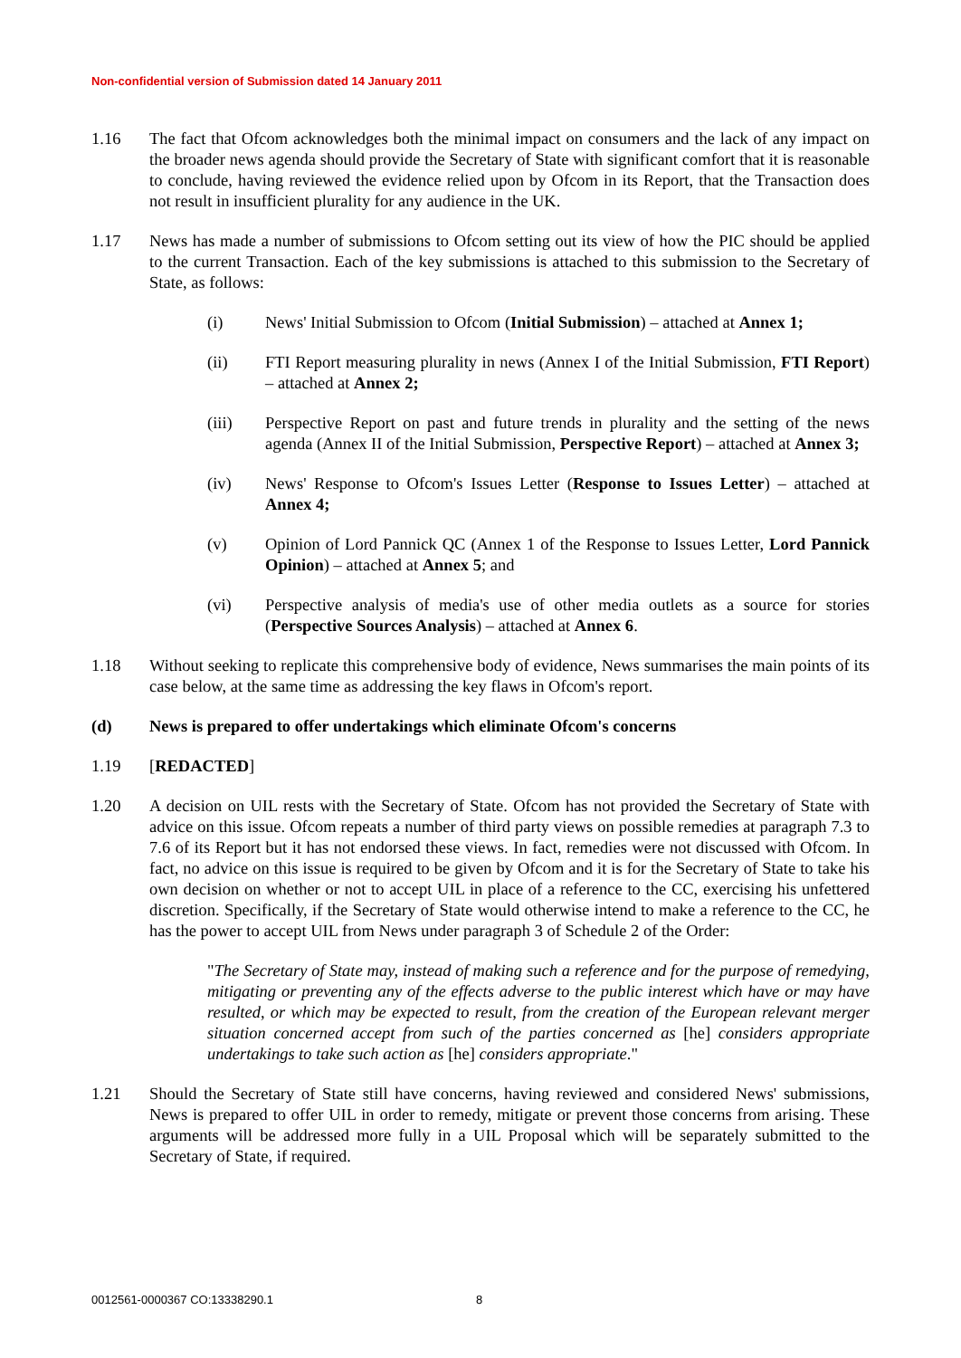Non-confidential version of Submission dated 14 January 2011
1.16 The fact that Ofcom acknowledges both the minimal impact on consumers and the lack of any impact on the broader news agenda should provide the Secretary of State with significant comfort that it is reasonable to conclude, having reviewed the evidence relied upon by Ofcom in its Report, that the Transaction does not result in insufficient plurality for any audience in the UK.
1.17 News has made a number of submissions to Ofcom setting out its view of how the PIC should be applied to the current Transaction. Each of the key submissions is attached to this submission to the Secretary of State, as follows:
(i) News' Initial Submission to Ofcom (Initial Submission) – attached at Annex 1;
(ii) FTI Report measuring plurality in news (Annex I of the Initial Submission, FTI Report) – attached at Annex 2;
(iii) Perspective Report on past and future trends in plurality and the setting of the news agenda (Annex II of the Initial Submission, Perspective Report) – attached at Annex 3;
(iv) News' Response to Ofcom's Issues Letter (Response to Issues Letter) – attached at Annex 4;
(v) Opinion of Lord Pannick QC (Annex 1 of the Response to Issues Letter, Lord Pannick Opinion) – attached at Annex 5; and
(vi) Perspective analysis of media's use of other media outlets as a source for stories (Perspective Sources Analysis) – attached at Annex 6.
1.18 Without seeking to replicate this comprehensive body of evidence, News summarises the main points of its case below, at the same time as addressing the key flaws in Ofcom's report.
(d) News is prepared to offer undertakings which eliminate Ofcom's concerns
1.19 [REDACTED]
1.20 A decision on UIL rests with the Secretary of State. Ofcom has not provided the Secretary of State with advice on this issue. Ofcom repeats a number of third party views on possible remedies at paragraph 7.3 to 7.6 of its Report but it has not endorsed these views. In fact, remedies were not discussed with Ofcom. In fact, no advice on this issue is required to be given by Ofcom and it is for the Secretary of State to take his own decision on whether or not to accept UIL in place of a reference to the CC, exercising his unfettered discretion. Specifically, if the Secretary of State would otherwise intend to make a reference to the CC, he has the power to accept UIL from News under paragraph 3 of Schedule 2 of the Order:
"The Secretary of State may, instead of making such a reference and for the purpose of remedying, mitigating or preventing any of the effects adverse to the public interest which have or may have resulted, or which may be expected to result, from the creation of the European relevant merger situation concerned accept from such of the parties concerned as [he] considers appropriate undertakings to take such action as [he] considers appropriate."
1.21 Should the Secretary of State still have concerns, having reviewed and considered News' submissions, News is prepared to offer UIL in order to remedy, mitigate or prevent those concerns from arising. These arguments will be addressed more fully in a UIL Proposal which will be separately submitted to the Secretary of State, if required.
0012561-0000367 CO:13338290.1 8